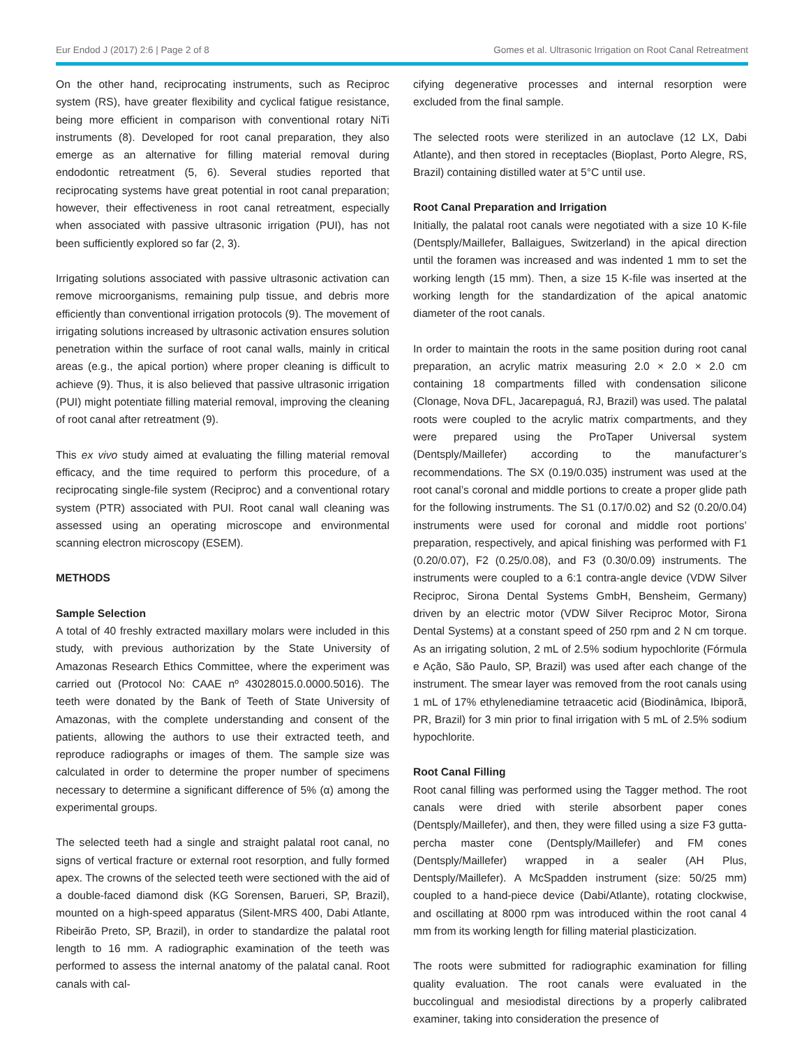Eur Endod J (2017) 2:6 | Page 2 of 8 Gomes et al. Ultrasonic Irrigation on Root Canal Retreatment
On the other hand, reciprocating instruments, such as Reciproc system (RS), have greater flexibility and cyclical fatigue resistance, being more efficient in comparison with conventional rotary NiTi instruments (8). Developed for root canal preparation, they also emerge as an alternative for filling material removal during endodontic retreatment (5, 6). Several studies reported that reciprocating systems have great potential in root canal preparation; however, their effectiveness in root canal retreatment, especially when associated with passive ultrasonic irrigation (PUI), has not been sufficiently explored so far (2, 3).
Irrigating solutions associated with passive ultrasonic activation can remove microorganisms, remaining pulp tissue, and debris more efficiently than conventional irrigation protocols (9). The movement of irrigating solutions increased by ultrasonic activation ensures solution penetration within the surface of root canal walls, mainly in critical areas (e.g., the apical portion) where proper cleaning is difficult to achieve (9). Thus, it is also believed that passive ultrasonic irrigation (PUI) might potentiate filling material removal, improving the cleaning of root canal after retreatment (9).
This ex vivo study aimed at evaluating the filling material removal efficacy, and the time required to perform this procedure, of a reciprocating single-file system (Reciproc) and a conventional rotary system (PTR) associated with PUI. Root canal wall cleaning was assessed using an operating microscope and environmental scanning electron microscopy (ESEM).
METHODS
Sample Selection
A total of 40 freshly extracted maxillary molars were included in this study, with previous authorization by the State University of Amazonas Research Ethics Committee, where the experiment was carried out (Protocol No: CAAE nº 43028015.0.0000.5016). The teeth were donated by the Bank of Teeth of State University of Amazonas, with the complete understanding and consent of the patients, allowing the authors to use their extracted teeth, and reproduce radiographs or images of them. The sample size was calculated in order to determine the proper number of specimens necessary to determine a significant difference of 5% (α) among the experimental groups.
The selected teeth had a single and straight palatal root canal, no signs of vertical fracture or external root resorption, and fully formed apex. The crowns of the selected teeth were sectioned with the aid of a double-faced diamond disk (KG Sorensen, Barueri, SP, Brazil), mounted on a high-speed apparatus (Silent-MRS 400, Dabi Atlante, Ribeirão Preto, SP, Brazil), in order to standardize the palatal root length to 16 mm. A radiographic examination of the teeth was performed to assess the internal anatomy of the palatal canal. Root canals with cal-
cifying degenerative processes and internal resorption were excluded from the final sample.
The selected roots were sterilized in an autoclave (12 LX, Dabi Atlante), and then stored in receptacles (Bioplast, Porto Alegre, RS, Brazil) containing distilled water at 5°C until use.
Root Canal Preparation and Irrigation
Initially, the palatal root canals were negotiated with a size 10 K-file (Dentsply/Maillefer, Ballaigues, Switzerland) in the apical direction until the foramen was increased and was indented 1 mm to set the working length (15 mm). Then, a size 15 K-file was inserted at the working length for the standardization of the apical anatomic diameter of the root canals.
In order to maintain the roots in the same position during root canal preparation, an acrylic matrix measuring 2.0 × 2.0 × 2.0 cm containing 18 compartments filled with condensation silicone (Clonage, Nova DFL, Jacarepaguá, RJ, Brazil) was used. The palatal roots were coupled to the acrylic matrix compartments, and they were prepared using the ProTaper Universal system (Dentsply/Maillefer) according to the manufacturer’s recommendations. The SX (0.19/0.035) instrument was used at the root canal’s coronal and middle portions to create a proper glide path for the following instruments. The S1 (0.17/0.02) and S2 (0.20/0.04) instruments were used for coronal and middle root portions’ preparation, respectively, and apical finishing was performed with F1 (0.20/0.07), F2 (0.25/0.08), and F3 (0.30/0.09) instruments. The instruments were coupled to a 6:1 contra-angle device (VDW Silver Reciproc, Sirona Dental Systems GmbH, Bensheim, Germany) driven by an electric motor (VDW Silver Reciproc Motor, Sirona Dental Systems) at a constant speed of 250 rpm and 2 N cm torque. As an irrigating solution, 2 mL of 2.5% sodium hypochlorite (Fórmula e Ação, São Paulo, SP, Brazil) was used after each change of the instrument. The smear layer was removed from the root canals using 1 mL of 17% ethylenediamine tetraacetic acid (Biodinâmica, Ibiporã, PR, Brazil) for 3 min prior to final irrigation with 5 mL of 2.5% sodium hypochlorite.
Root Canal Filling
Root canal filling was performed using the Tagger method. The root canals were dried with sterile absorbent paper cones (Dentsply/Maillefer), and then, they were filled using a size F3 gutta-percha master cone (Dentsply/Maillefer) and FM cones (Dentsply/Maillefer) wrapped in a sealer (AH Plus, Dentsply/Maillefer). A McSpadden instrument (size: 50/25 mm) coupled to a hand-piece device (Dabi/Atlante), rotating clockwise, and oscillating at 8000 rpm was introduced within the root canal 4 mm from its working length for filling material plasticization.
The roots were submitted for radiographic examination for filling quality evaluation. The root canals were evaluated in the buccolingual and mesiodistal directions by a properly calibrated examiner, taking into consideration the presence of